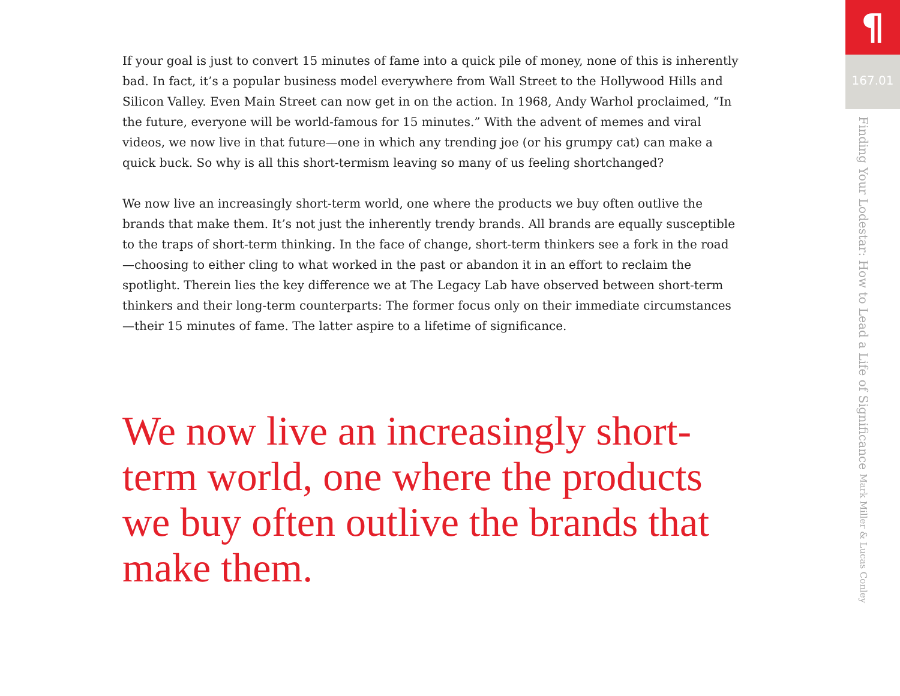If your goal is just to convert 15 minutes of fame into a quick pile of money, none of this is inherently bad. In fact, it’s a popular business model everywhere from Wall Street to the Hollywood Hills and Silicon Valley. Even Main Street can now get in on the action. In 1968, Andy Warhol proclaimed, “In the future, everyone will be world-famous for 15 minutes.” With the advent of memes and viral videos, we now live in that future—one in which any trending joe (or his grumpy cat) can make a quick buck. So why is all this short-termism leaving so many of us feeling shortchanged?
We now live an increasingly short-term world, one where the products we buy often outlive the brands that make them. It’s not just the inherently trendy brands. All brands are equally susceptible to the traps of short-term thinking. In the face of change, short-term thinkers see a fork in the road—choosing to either cling to what worked in the past or abandon it in an effort to reclaim the spotlight. Therein lies the key difference we at The Legacy Lab have observed between short-term thinkers and their long-term counterparts: The former focus only on their immediate circumstances—their 15 minutes of fame. The latter aspire to a lifetime of significance.
We now live an increasingly short-term world, one where the products we buy often outlive the brands that make them.
¶
167.01
Finding Your Lodestar: How to Lead a Life of Significance Mark Miller & Lucas Conley